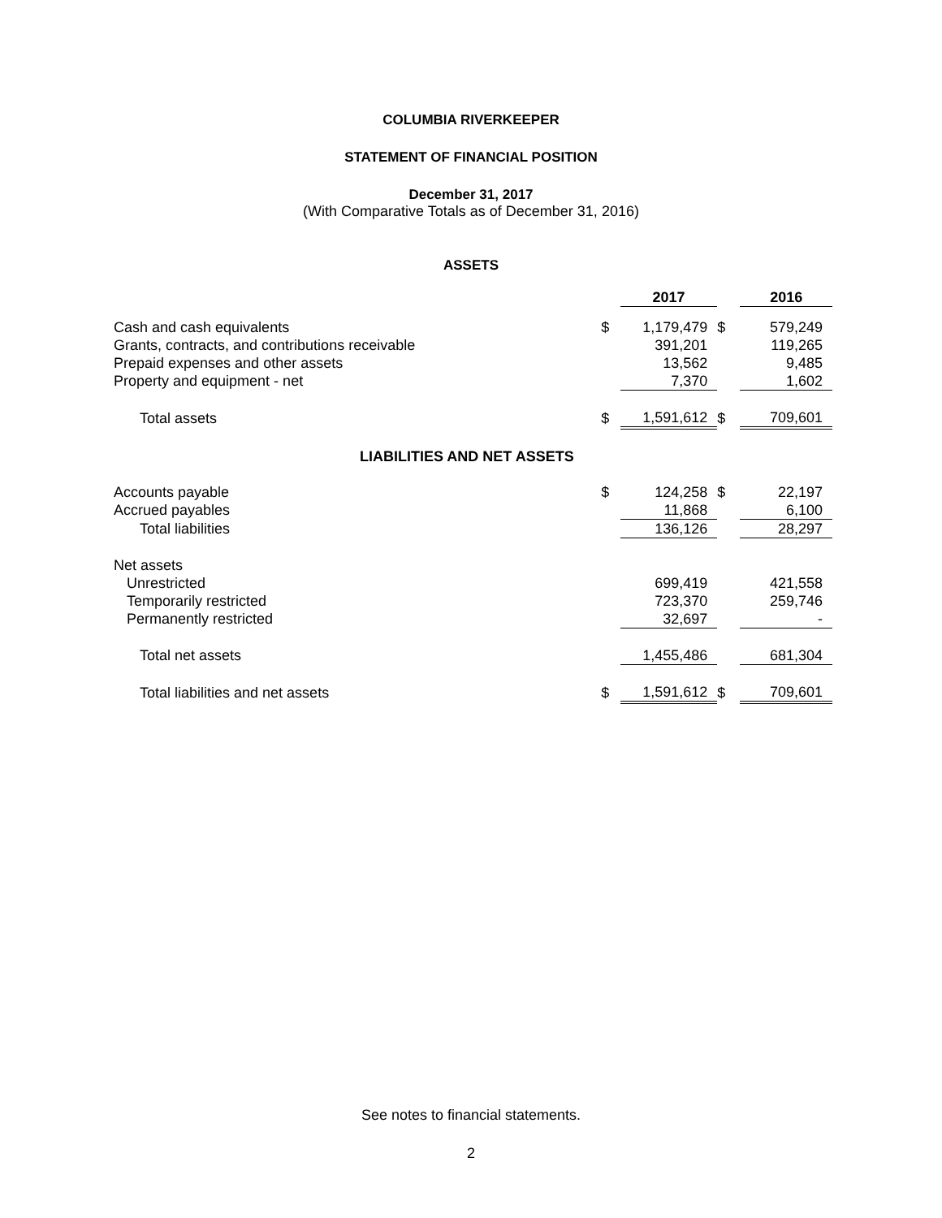COLUMBIA RIVERKEEPER
STATEMENT OF FINANCIAL POSITION
December 31, 2017
(With Comparative Totals as of December 31, 2016)
ASSETS
| | | 2017 | | 2016 |
| --- | --- | --- | --- | --- |
| Cash and cash equivalents | $ | 1,179,479 | $ | 579,249 |
| Grants, contracts, and contributions receivable | | 391,201 | | 119,265 |
| Prepaid expenses and other assets | | 13,562 | | 9,485 |
| Property and equipment - net | | 7,370 | | 1,602 |
| Total assets | $ | 1,591,612 | $ | 709,601 |
| LIABILITIES AND NET ASSETS | | | | |
| Accounts payable | $ | 124,258 | $ | 22,197 |
| Accrued payables | | 11,868 | | 6,100 |
| Total liabilities | | 136,126 | | 28,297 |
| Net assets | | | | |
| Unrestricted | | 699,419 | | 421,558 |
| Temporarily restricted | | 723,370 | | 259,746 |
| Permanently restricted | | 32,697 | | - |
| Total net assets | | 1,455,486 | | 681,304 |
| Total liabilities and net assets | $ | 1,591,612 | $ | 709,601 |
See notes to financial statements.
2